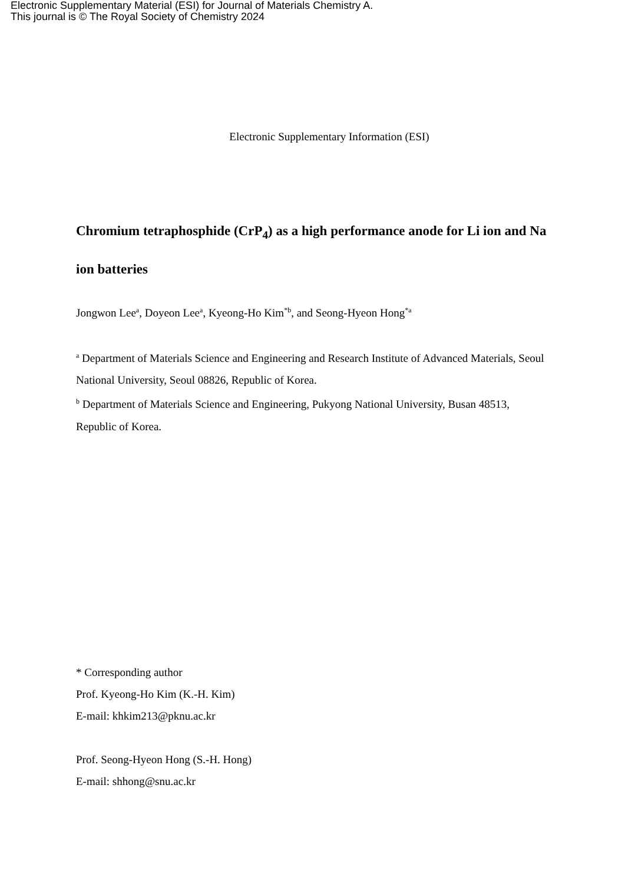Electronic Supplementary Material (ESI) for Journal of Materials Chemistry A.
This journal is © The Royal Society of Chemistry 2024
Electronic Supplementary Information (ESI)
Chromium tetraphosphide (CrP<sub>4</sub>) as a high performance anode for Li ion and Na ion batteries
Jongwon Lee<sup>a</sup>, Doyeon Lee<sup>a</sup>, Kyeong-Ho Kim<sup>*b</sup>, and Seong-Hyeon Hong<sup>*a</sup>
<sup>a</sup> Department of Materials Science and Engineering and Research Institute of Advanced Materials, Seoul National University, Seoul 08826, Republic of Korea.
<sup>b</sup> Department of Materials Science and Engineering, Pukyong National University, Busan 48513, Republic of Korea.
* Corresponding author
Prof. Kyeong-Ho Kim (K.-H. Kim)
E-mail: khkim213@pknu.ac.kr
Prof. Seong-Hyeon Hong (S.-H. Hong)
E-mail: shhong@snu.ac.kr